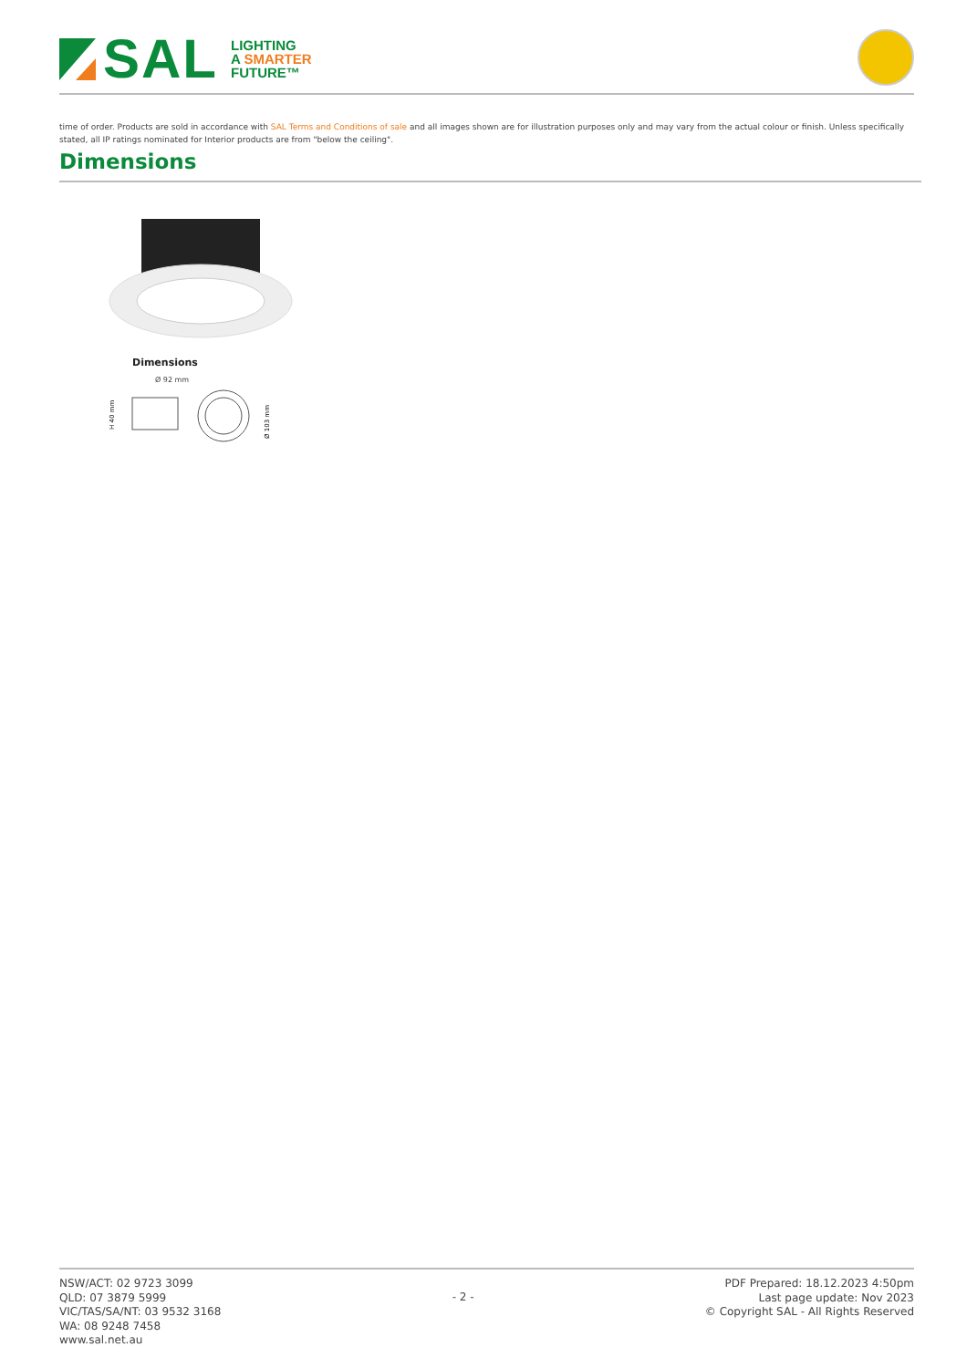SAL
LIGHTING
A SMARTER
FUTURE™
time of order. Products are sold in accordance with SAL Terms and Conditions of sale and all images shown are for illustration purposes only and may vary from the actual colour or finish. Unless specifically stated, all IP ratings nominated for Interior products are from "below the ceiling".
Dimensions
Dimensions
Ø 92 mm
H 40 mm
Ø 103 mm
NSW/ACT: 02 9723 3099
QLD: 07 3879 5999
VIC/TAS/SA/NT: 03 9532 3168
WA: 08 9248 7458
www.sal.net.au
- 2 -
PDF Prepared: 18.12.2023 4:50pm
Last page update: Nov 2023
© Copyright SAL - All Rights Reserved